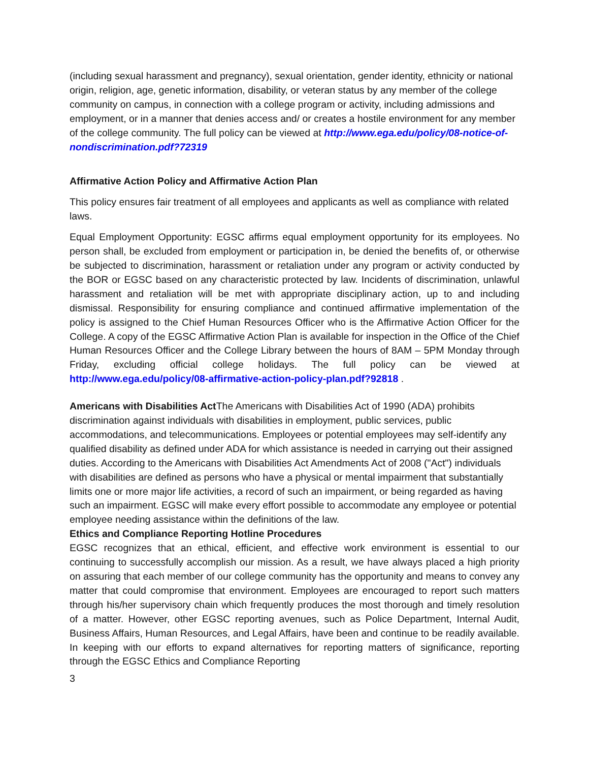(including sexual harassment and pregnancy), sexual orientation, gender identity, ethnicity or national origin, religion, age, genetic information, disability, or veteran status by any member of the college community on campus, in connection with a college program or activity, including admissions and employment, or in a manner that denies access and/ or creates a hostile environment for any member of the college community. The full policy can be viewed at http://www.ega.edu/policy/08-notice-of-nondiscrimination.pdf?72319
Affirmative Action Policy and Affirmative Action Plan
This policy ensures fair treatment of all employees and applicants as well as compliance with related laws.
Equal Employment Opportunity: EGSC affirms equal employment opportunity for its employees. No person shall, be excluded from employment or participation in, be denied the benefits of, or otherwise be subjected to discrimination, harassment or retaliation under any program or activity conducted by the BOR or EGSC based on any characteristic protected by law. Incidents of discrimination, unlawful harassment and retaliation will be met with appropriate disciplinary action, up to and including dismissal. Responsibility for ensuring compliance and continued affirmative implementation of the policy is assigned to the Chief Human Resources Officer who is the Affirmative Action Officer for the College. A copy of the EGSC Affirmative Action Plan is available for inspection in the Office of the Chief Human Resources Officer and the College Library between the hours of 8AM – 5PM Monday through Friday, excluding official college holidays. The full policy can be viewed at http://www.ega.edu/policy/08-affirmative-action-policy-plan.pdf?92818 .
Americans with Disabilities Act The Americans with Disabilities Act of 1990 (ADA) prohibits discrimination against individuals with disabilities in employment, public services, public accommodations, and telecommunications. Employees or potential employees may self-identify any qualified disability as defined under ADA for which assistance is needed in carrying out their assigned duties. According to the Americans with Disabilities Act Amendments Act of 2008 ("Act") individuals with disabilities are defined as persons who have a physical or mental impairment that substantially limits one or more major life activities, a record of such an impairment, or being regarded as having such an impairment. EGSC will make every effort possible to accommodate any employee or potential employee needing assistance within the definitions of the law.
Ethics and Compliance Reporting Hotline Procedures
EGSC recognizes that an ethical, efficient, and effective work environment is essential to our continuing to successfully accomplish our mission. As a result, we have always placed a high priority on assuring that each member of our college community has the opportunity and means to convey any matter that could compromise that environment. Employees are encouraged to report such matters through his/her supervisory chain which frequently produces the most thorough and timely resolution of a matter. However, other EGSC reporting avenues, such as Police Department, Internal Audit, Business Affairs, Human Resources, and Legal Affairs, have been and continue to be readily available. In keeping with our efforts to expand alternatives for reporting matters of significance, reporting through the EGSC Ethics and Compliance Reporting
3